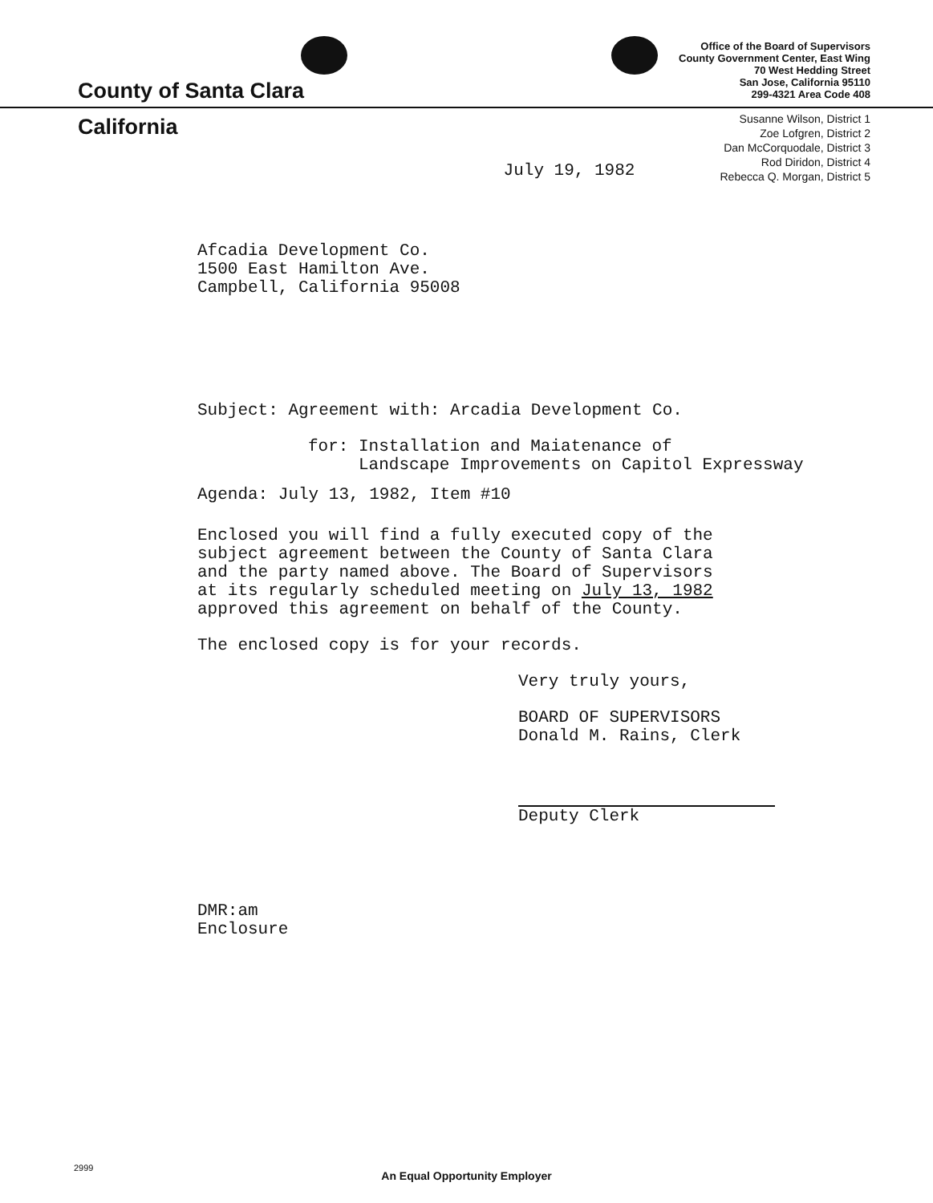County of Santa Clara
Office of the Board of Supervisors
County Government Center, East Wing
70 West Hedding Street
San Jose, California 95110
299-4321 Area Code 408
California
July 19, 1982
Susanne Wilson, District 1
Zoe Lofgren, District 2
Dan McCorquodale, District 3
Rod Diridon, District 4
Rebecca Q. Morgan, District 5
Afcadia Development Co.
1500 East Hamilton Ave.
Campbell, California 95008
Subject: Agreement with: Arcadia Development Co.
for: Installation and Maiatenance of
Landscape Improvements on Capitol Expressway
Agenda: July 13, 1982, Item #10
Enclosed you will find a fully executed copy of the
subject agreement between the County of Santa Clara
and the party named above. The Board of Supervisors
at its regularly scheduled meeting on July 13, 1982
approved this agreement on behalf of the County.
The enclosed copy is for your records.
Very truly yours,
BOARD OF SUPERVISORS
Donald M. Rains, Clerk
Deputy Clerk
DMR:am
Enclosure
2999
An Equal Opportunity Employer